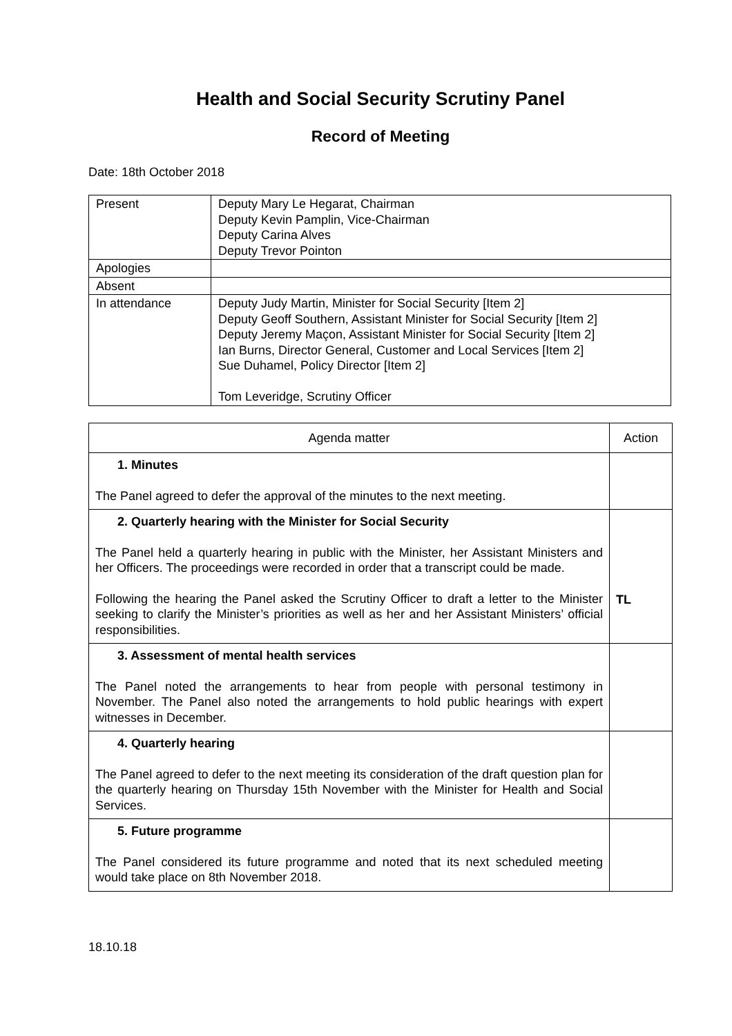Health and Social Security Scrutiny Panel
Record of Meeting
Date: 18th October 2018
| Present | Deputy Mary Le Hegarat, Chairman Deputy Kevin Pamplin, Vice-Chairman Deputy Carina Alves Deputy Trevor Pointon |
| Apologies | |
| Absent | |
| In attendance | Deputy Judy Martin, Minister for Social Security [Item 2] Deputy Geoff Southern, Assistant Minister for Social Security [Item 2] Deputy Jeremy Maçon, Assistant Minister for Social Security [Item 2] Ian Burns, Director General, Customer and Local Services [Item 2] Sue Duhamel, Policy Director [Item 2] Tom Leveridge, Scrutiny Officer |
| Agenda matter | Action |
| --- | --- |
| 1. Minutes The Panel agreed to defer the approval of the minutes to the next meeting. | |
| 2. Quarterly hearing with the Minister for Social Security The Panel held a quarterly hearing in public with the Minister, her Assistant Ministers and her Officers. The proceedings were recorded in order that a transcript could be made. Following the hearing the Panel asked the Scrutiny Officer to draft a letter to the Minister seeking to clarify the Minister’s priorities as well as her and her Assistant Ministers’ official responsibilities. | TL |
| 3. Assessment of mental health services The Panel noted the arrangements to hear from people with personal testimony in November. The Panel also noted the arrangements to hold public hearings with expert witnesses in December. | |
| 4. Quarterly hearing The Panel agreed to defer to the next meeting its consideration of the draft question plan for the quarterly hearing on Thursday 15th November with the Minister for Health and Social Services. | |
| 5. Future programme The Panel considered its future programme and noted that its next scheduled meeting would take place on 8th November 2018. | |
18.10.18